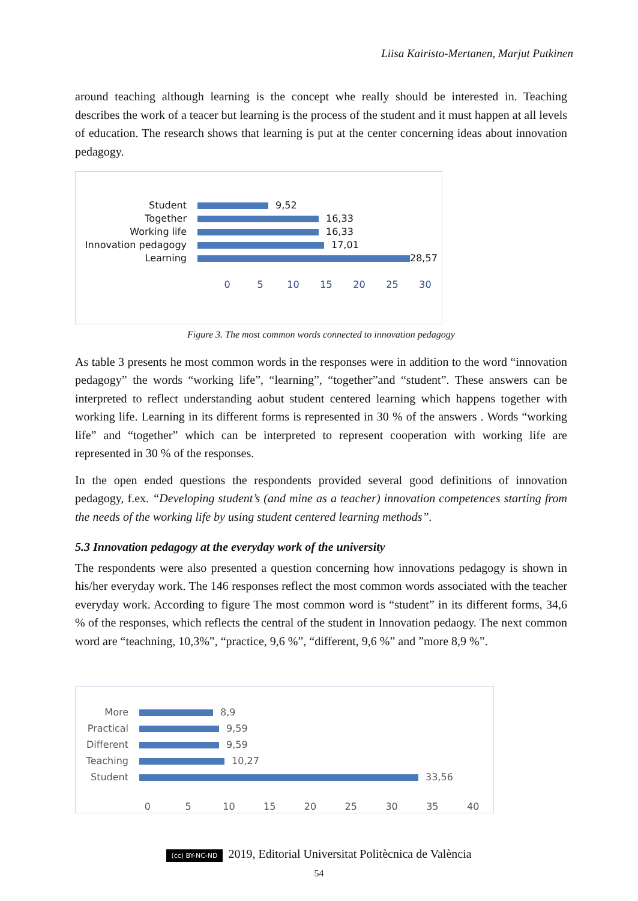Liisa Kairisto-Mertanen, Marjut Putkinen
around teaching although learning is the concept whe really should be interested in. Teaching describes the work of a teacer but learning is the process of the student and it must happen at all levels of education. The research shows that learning is put at the center concerning ideas about innovation pedagogy.
Student 9,52
Together 16,33
Working life 16,33
Innovation pedagogy 17,01
Learning 28,57
0 5 10 15 20 25 30
Figure 3. The most common words connected to innovation pedagogy
As table 3 presents he most common words in the responses were in addition to the word “innovation pedagogy” the words “working life”, “learning”, “together”and “student”. These answers can be interpreted to reflect understanding aobut student centered learning which happens together with working life. Learning in its different forms is represented in 30 % of the answers . Words “working life” and “together” which can be interpreted to represent cooperation with working life are represented in 30 % of the responses.
In the open ended questions the respondents provided several good definitions of innovation pedagogy, f.ex. “Developing student’s (and mine as a teacher) innovation competences starting from the needs of the working life by using student centered learning methods”.
5.3 Innovation pedagogy at the everyday work of the university
The respondents were also presented a question concerning how innovations pedagogy is shown in his/her everyday work. The 146 responses reflect the most common words associated with the teacher everyday work. According to figure The most common word is “student” in its different forms, 34,6 % of the responses, which reflects the central of the student in Innovation pedaogy. The next common word are “teachning, 10,3%”, “practice, 9,6 %”, “different, 9,6 %” and ”more 8,9 %”.
More 8,9
Practical 9,59
Different 9,59
Teaching 10,27
Student 33,56
0 5 10 15 20 25 30 35 40
(cc) BY-NC-ND 2019, Editorial Universitat Politècnica de València
54